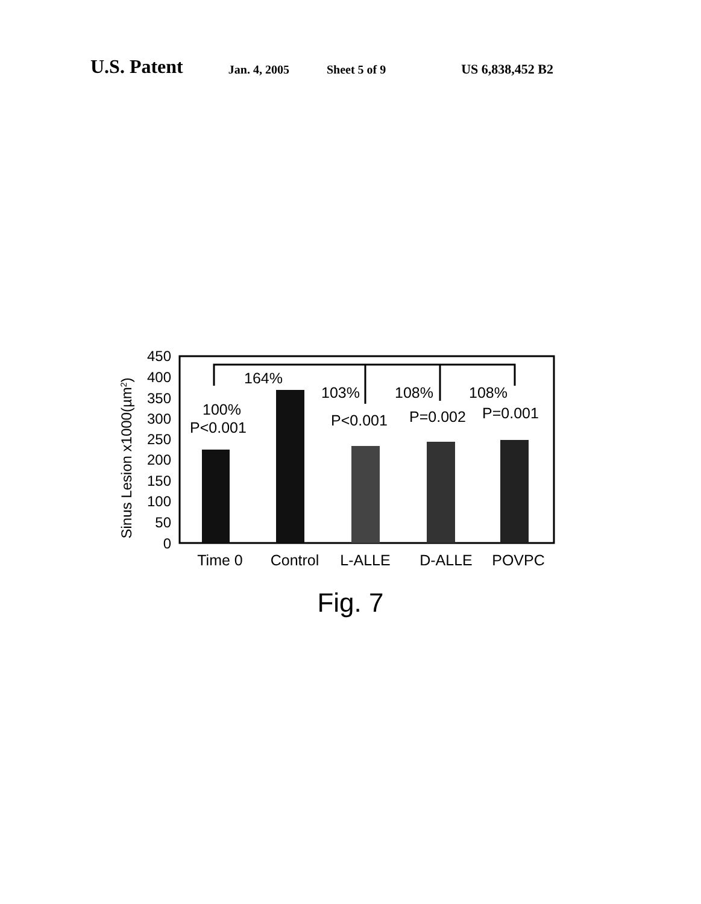U.S. Patent
Jan. 4, 2005 Sheet 5 of 9 US 6,838,452 B2
450
400
350
300
250
200
150
100
50
0
Sinus Lesion x1000(µm2)
100%
P<0.001
164%
103%
P<0.001
108%
P=0.002
108%
P=0.001
Time 0
Control
L-ALLE
D-ALLE
POVPC
Fig. 7